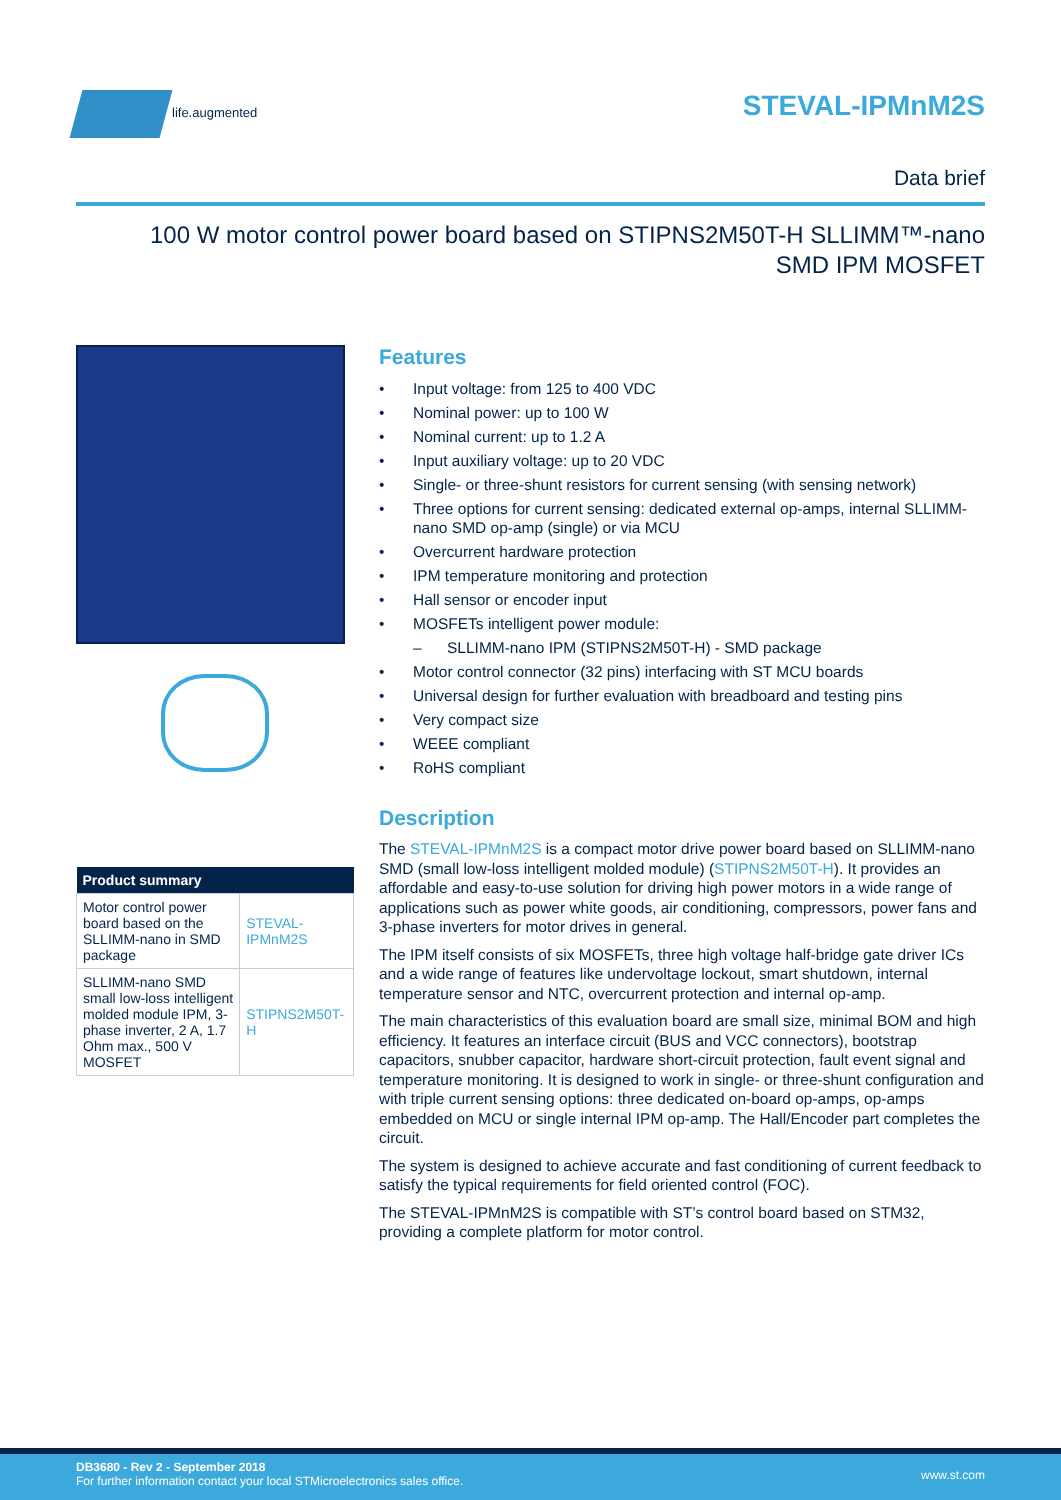life.augmented
STEVAL-IPMnM2S
Data brief
100 W motor control power board based on STIPNS2M50T-H SLLIMM™-nano
SMD IPM MOSFET
| Product summary | |
| --- | --- |
| Motor control power board based on the SLLIMM-nano in SMD package | STEVAL-IPMnM2S |
| SLLIMM-nano SMD small low-loss intelligent molded module IPM, 3-phase inverter, 2 A, 1.7 Ohm max., 500 V MOSFET | STIPNS2M50T-H |
Features
• Input voltage: from 125 to 400 VDC
• Nominal power: up to 100 W
• Nominal current: up to 1.2 A
• Input auxiliary voltage: up to 20 VDC
• Single- or three-shunt resistors for current sensing (with sensing network)
• Three options for current sensing: dedicated external op-amps, internal SLLIMM-nano SMD op-amp (single) or via MCU
• Overcurrent hardware protection
• IPM temperature monitoring and protection
• Hall sensor or encoder input
• MOSFETs intelligent power module:
– SLLIMM-nano IPM (STIPNS2M50T-H) - SMD package
• Motor control connector (32 pins) interfacing with ST MCU boards
• Universal design for further evaluation with breadboard and testing pins
• Very compact size
• WEEE compliant
• RoHS compliant
Description
The STEVAL-IPMnM2S is a compact motor drive power board based on SLLIMM-nano SMD (small low-loss intelligent molded module) (STIPNS2M50T-H). It provides an affordable and easy-to-use solution for driving high power motors in a wide range of applications such as power white goods, air conditioning, compressors, power fans and 3-phase inverters for motor drives in general.
The IPM itself consists of six MOSFETs, three high voltage half-bridge gate driver ICs and a wide range of features like undervoltage lockout, smart shutdown, internal temperature sensor and NTC, overcurrent protection and internal op-amp.
The main characteristics of this evaluation board are small size, minimal BOM and high efficiency. It features an interface circuit (BUS and VCC connectors), bootstrap capacitors, snubber capacitor, hardware short-circuit protection, fault event signal and temperature monitoring. It is designed to work in single- or three-shunt configuration and with triple current sensing options: three dedicated on-board op-amps, op-amps embedded on MCU or single internal IPM op-amp. The Hall/Encoder part completes the circuit.
The system is designed to achieve accurate and fast conditioning of current feedback to satisfy the typical requirements for field oriented control (FOC).
The STEVAL-IPMnM2S is compatible with ST’s control board based on STM32, providing a complete platform for motor control.
DB3680 - Rev 2 - September 2018
For further information contact your local STMicroelectronics sales office.
www.st.com